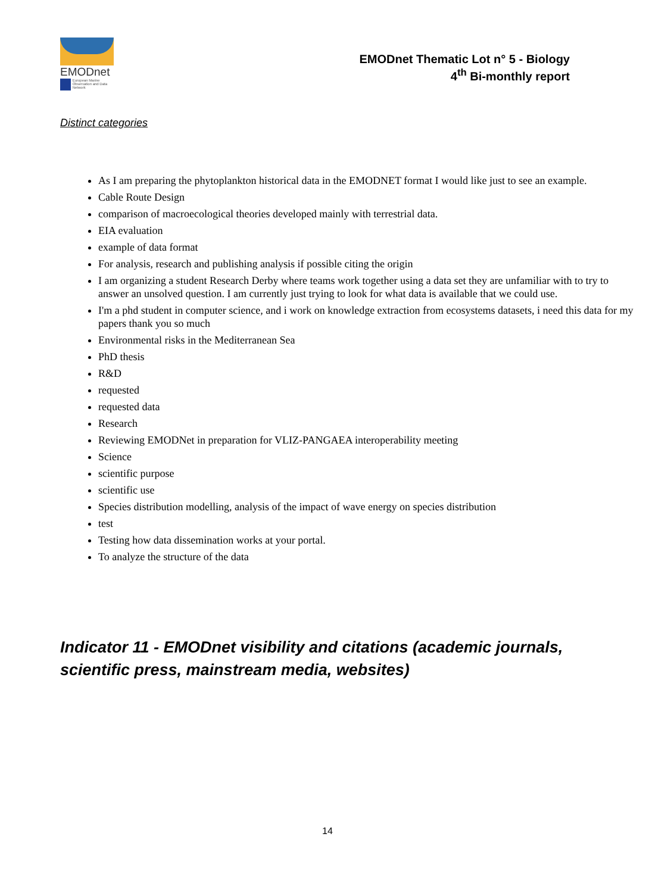EMODnet
European Marine Observation and Data Network
EMODnet Thematic Lot n° 5 - Biology
4<sup>th</sup> Bi-monthly report
Distinct categories
As I am preparing the phytoplankton historical data in the EMODNET format I would like just to see an example.
Cable Route Design
comparison of macroecological theories developed mainly with terrestrial data.
EIA evaluation
example of data format
For analysis, research and publishing analysis if possible citing the origin
I am organizing a student Research Derby where teams work together using a data set they are unfamiliar with to try to answer an unsolved question. I am currently just trying to look for what data is available that we could use.
I'm a phd student in computer science, and i work on knowledge extraction from ecosystems datasets, i need this data for my papers thank you so much
Environmental risks in the Mediterranean Sea
PhD thesis
R&D
requested
requested data
Research
Reviewing EMODNet in preparation for VLIZ-PANGAEA interoperability meeting
Science
scientific purpose
scientific use
Species distribution modelling, analysis of the impact of wave energy on species distribution
test
Testing how data dissemination works at your portal.
To analyze the structure of the data
Indicator 11 - EMODnet visibility and citations (academic journals, scientific press, mainstream media, websites)
14